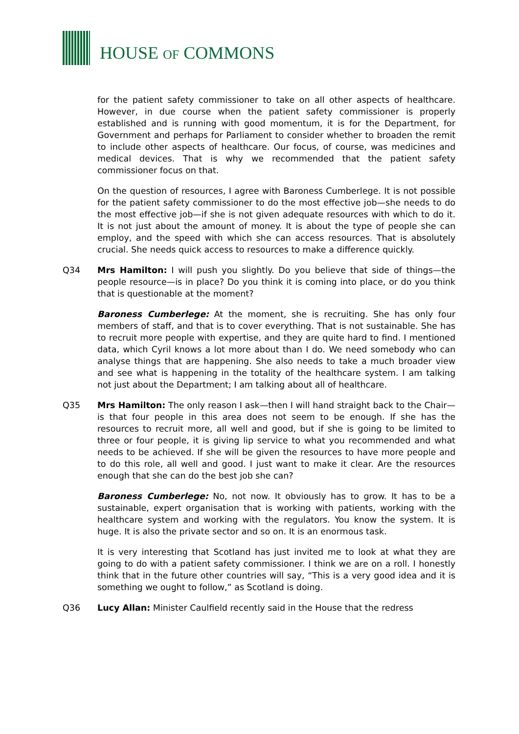HOUSE OF COMMONS
for the patient safety commissioner to take on all other aspects of healthcare. However, in due course when the patient safety commissioner is properly established and is running with good momentum, it is for the Department, for Government and perhaps for Parliament to consider whether to broaden the remit to include other aspects of healthcare. Our focus, of course, was medicines and medical devices. That is why we recommended that the patient safety commissioner focus on that.
On the question of resources, I agree with Baroness Cumberlege. It is not possible for the patient safety commissioner to do the most effective job—she needs to do the most effective job—if she is not given adequate resources with which to do it. It is not just about the amount of money. It is about the type of people she can employ, and the speed with which she can access resources. That is absolutely crucial. She needs quick access to resources to make a difference quickly.
Q34 Mrs Hamilton: I will push you slightly. Do you believe that side of things—the people resource—is in place? Do you think it is coming into place, or do you think that is questionable at the moment?
Baroness Cumberlege: At the moment, she is recruiting. She has only four members of staff, and that is to cover everything. That is not sustainable. She has to recruit more people with expertise, and they are quite hard to find. I mentioned data, which Cyril knows a lot more about than I do. We need somebody who can analyse things that are happening. She also needs to take a much broader view and see what is happening in the totality of the healthcare system. I am talking not just about the Department; I am talking about all of healthcare.
Q35 Mrs Hamilton: The only reason I ask—then I will hand straight back to the Chair—is that four people in this area does not seem to be enough. If she has the resources to recruit more, all well and good, but if she is going to be limited to three or four people, it is giving lip service to what you recommended and what needs to be achieved. If she will be given the resources to have more people and to do this role, all well and good. I just want to make it clear. Are the resources enough that she can do the best job she can?
Baroness Cumberlege: No, not now. It obviously has to grow. It has to be a sustainable, expert organisation that is working with patients, working with the healthcare system and working with the regulators. You know the system. It is huge. It is also the private sector and so on. It is an enormous task.
It is very interesting that Scotland has just invited me to look at what they are going to do with a patient safety commissioner. I think we are on a roll. I honestly think that in the future other countries will say, “This is a very good idea and it is something we ought to follow,” as Scotland is doing.
Q36 Lucy Allan: Minister Caulfield recently said in the House that the redress